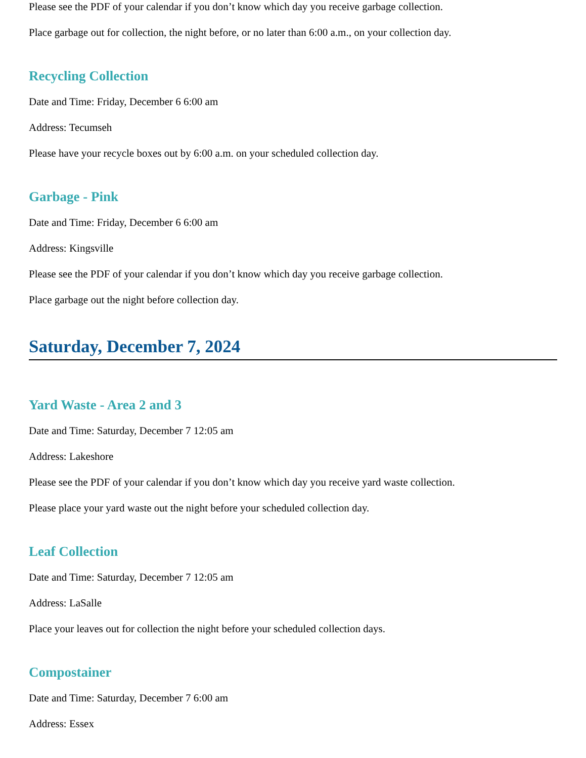Please see the PDF of your calendar if you don’t know which day you receive garbage collection.
Place garbage out for collection, the night before, or no later than 6:00 a.m., on your collection day.
Recycling Collection
Date and Time: Friday, December 6 6:00 am
Address: Tecumseh
Please have your recycle boxes out by 6:00 a.m. on your scheduled collection day.
Garbage - Pink
Date and Time: Friday, December 6 6:00 am
Address: Kingsville
Please see the PDF of your calendar if you don’t know which day you receive garbage collection.
Place garbage out the night before collection day.
Saturday, December 7, 2024
Yard Waste - Area 2 and 3
Date and Time: Saturday, December 7 12:05 am
Address: Lakeshore
Please see the PDF of your calendar if you don’t know which day you receive yard waste collection.
Please place your yard waste out the night before your scheduled collection day.
Leaf Collection
Date and Time: Saturday, December 7 12:05 am
Address: LaSalle
Place your leaves out for collection the night before your scheduled collection days.
Compostainer
Date and Time: Saturday, December 7 6:00 am
Address: Essex